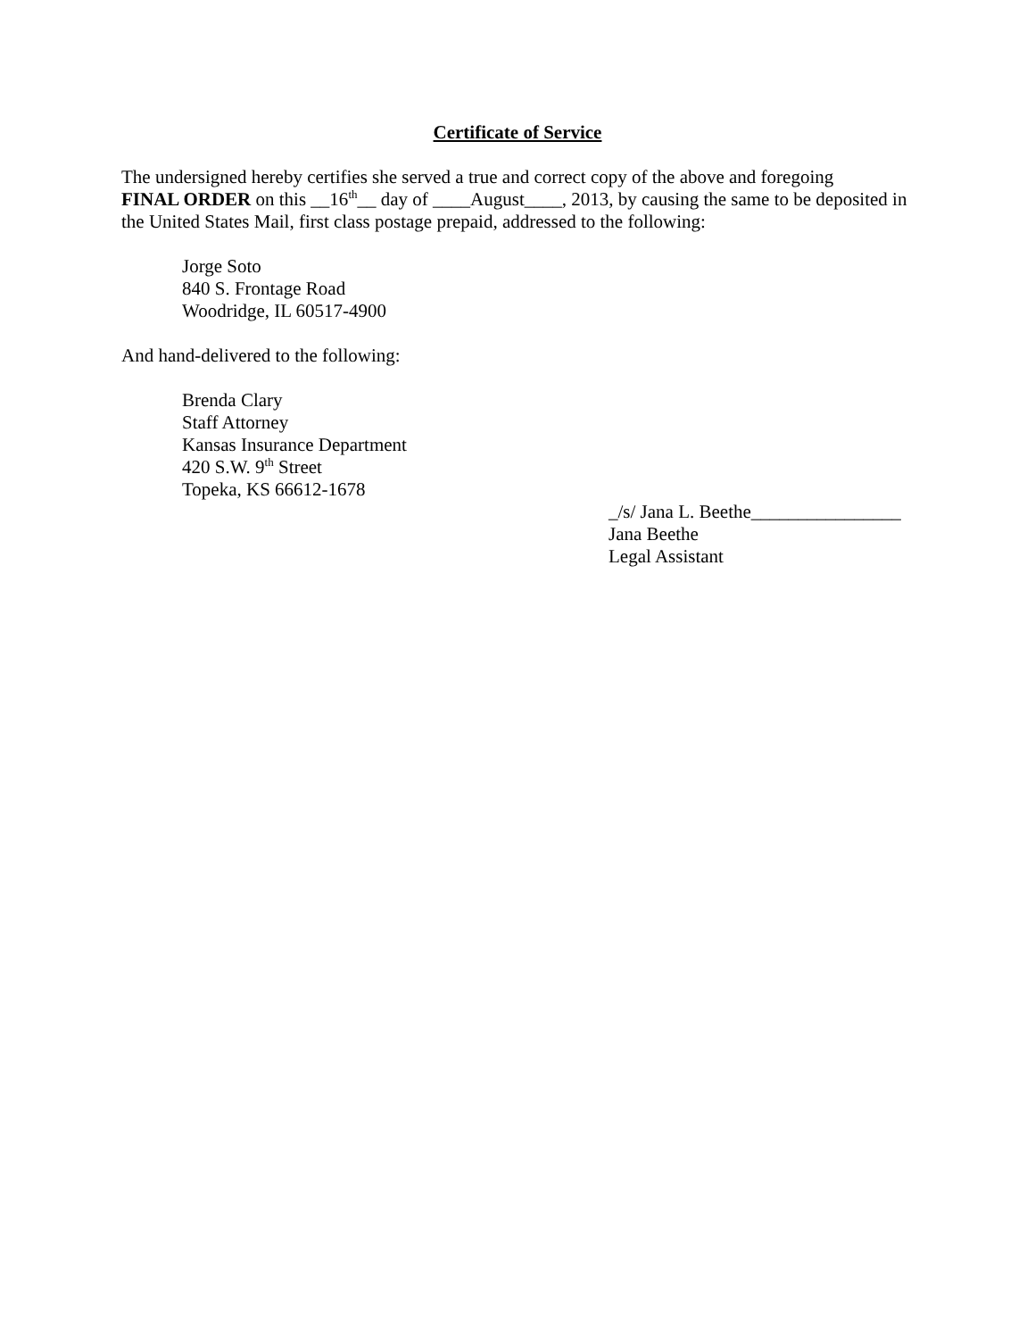Certificate of Service
The undersigned hereby certifies she served a true and correct copy of the above and foregoing
FINAL ORDER on this __16<sup>th</sup>__ day of ____August____, 2013, by causing the same to be deposited in the United States Mail, first class postage prepaid, addressed to the following:
Jorge Soto
840 S. Frontage Road
Woodridge, IL 60517-4900
And hand-delivered to the following:
Brenda Clary
Staff Attorney
Kansas Insurance Department
420 S.W. 9<sup>th</sup> Street
Topeka, KS 66612-1678
_/s/ Jana L. Beethe________________
Jana Beethe
Legal Assistant